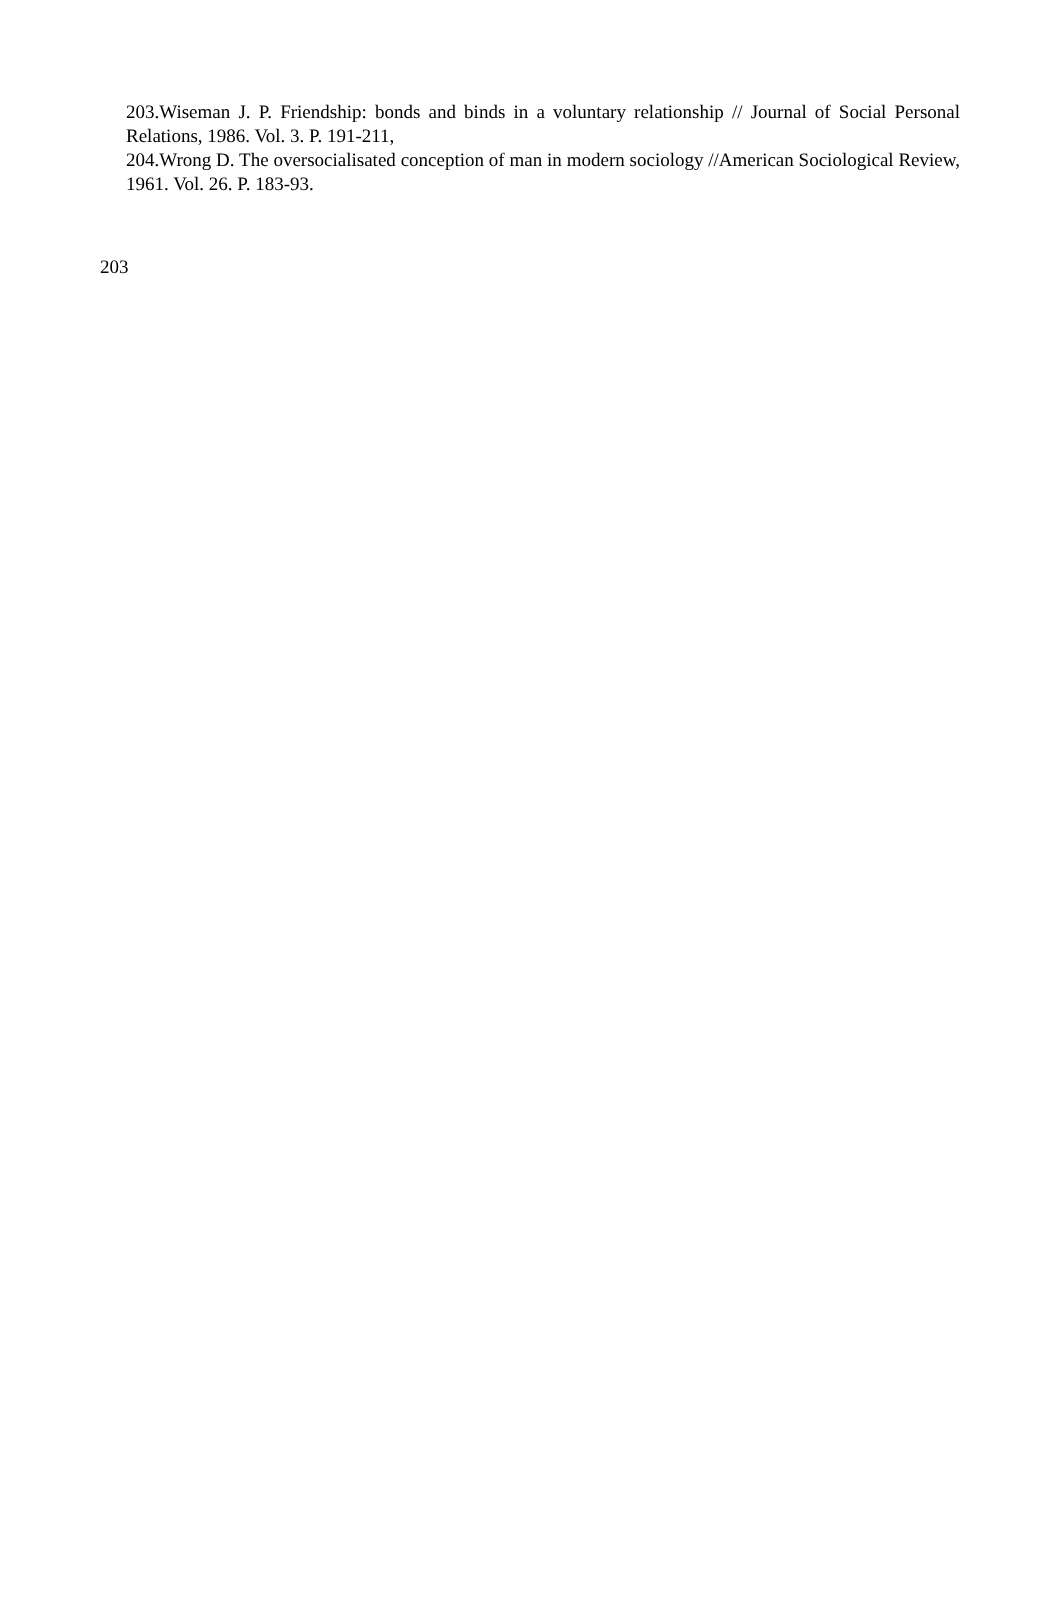203.Wiseman J. P. Friendship: bonds and binds in a voluntary relationship // Journal of Social Personal Relations, 1986. Vol. 3. P. 191-211,
204.Wrong D. The oversocialisated conception of man in modern sociology //American Sociological Review, 1961. Vol. 26. P. 183-93.
203